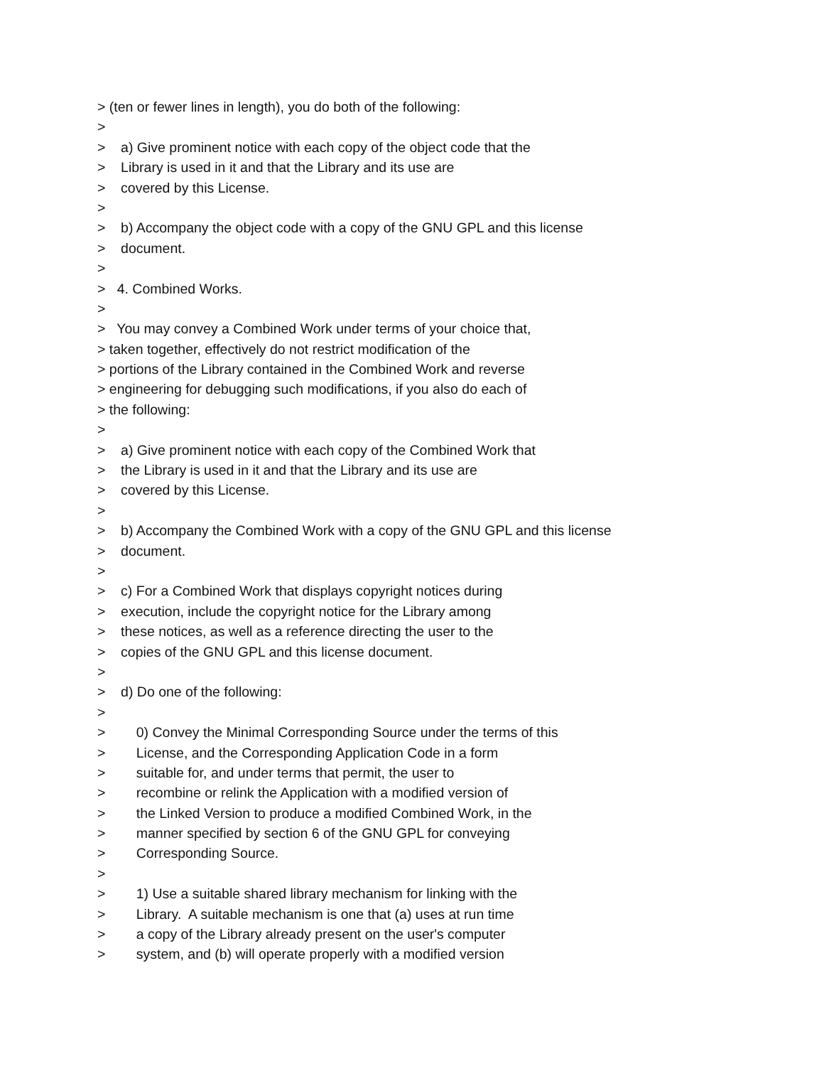> (ten or fewer lines in length), you do both of the following:
>
> a) Give prominent notice with each copy of the object code that the
> Library is used in it and that the Library and its use are
> covered by this License.
>
> b) Accompany the object code with a copy of the GNU GPL and this license
> document.
>
> 4. Combined Works.
>
> You may convey a Combined Work under terms of your choice that,
> taken together, effectively do not restrict modification of the
> portions of the Library contained in the Combined Work and reverse
> engineering for debugging such modifications, if you also do each of
> the following:
>
> a) Give prominent notice with each copy of the Combined Work that
> the Library is used in it and that the Library and its use are
> covered by this License.
>
> b) Accompany the Combined Work with a copy of the GNU GPL and this license
> document.
>
> c) For a Combined Work that displays copyright notices during
> execution, include the copyright notice for the Library among
> these notices, as well as a reference directing the user to the
> copies of the GNU GPL and this license document.
>
> d) Do one of the following:
>
> 0) Convey the Minimal Corresponding Source under the terms of this
> License, and the Corresponding Application Code in a form
> suitable for, and under terms that permit, the user to
> recombine or relink the Application with a modified version of
> the Linked Version to produce a modified Combined Work, in the
> manner specified by section 6 of the GNU GPL for conveying
> Corresponding Source.
>
> 1) Use a suitable shared library mechanism for linking with the
> Library. A suitable mechanism is one that (a) uses at run time
> a copy of the Library already present on the user's computer
> system, and (b) will operate properly with a modified version